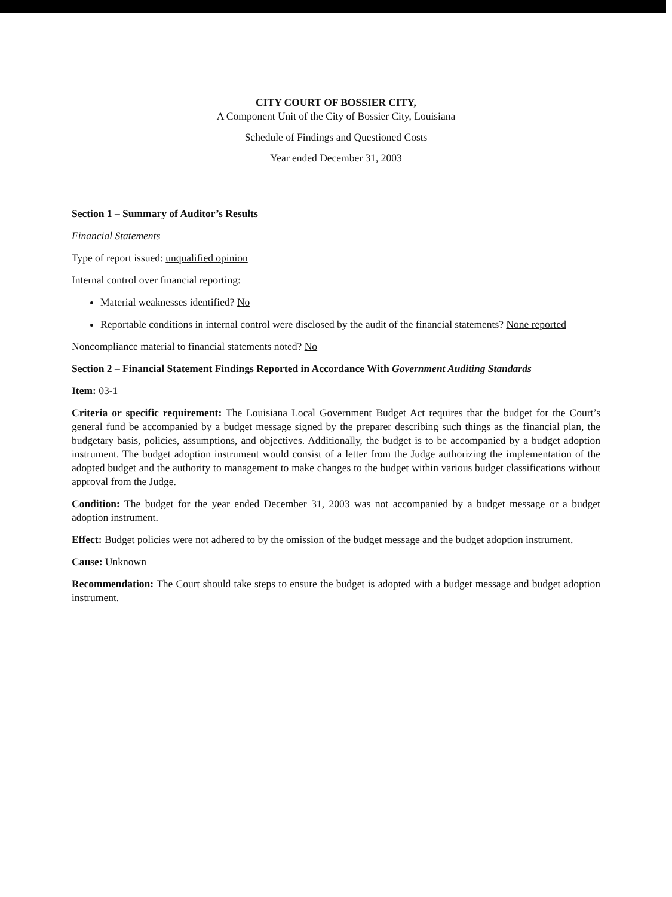CITY COURT OF BOSSIER CITY,
A Component Unit of the City of Bossier City, Louisiana
Schedule of Findings and Questioned Costs
Year ended December 31, 2003
Section 1 – Summary of Auditor’s Results
Financial Statements
Type of report issued: unqualified opinion
Internal control over financial reporting:
Material weaknesses identified? No
Reportable conditions in internal control were disclosed by the audit of the financial statements? None reported
Noncompliance material to financial statements noted? No
Section 2 – Financial Statement Findings Reported in Accordance With Government Auditing Standards
Item: 03-1
Criteria or specific requirement: The Louisiana Local Government Budget Act requires that the budget for the Court’s general fund be accompanied by a budget message signed by the preparer describing such things as the financial plan, the budgetary basis, policies, assumptions, and objectives. Additionally, the budget is to be accompanied by a budget adoption instrument. The budget adoption instrument would consist of a letter from the Judge authorizing the implementation of the adopted budget and the authority to management to make changes to the budget within various budget classifications without approval from the Judge.
Condition: The budget for the year ended December 31, 2003 was not accompanied by a budget message or a budget adoption instrument.
Effect: Budget policies were not adhered to by the omission of the budget message and the budget adoption instrument.
Cause: Unknown
Recommendation: The Court should take steps to ensure the budget is adopted with a budget message and budget adoption instrument.